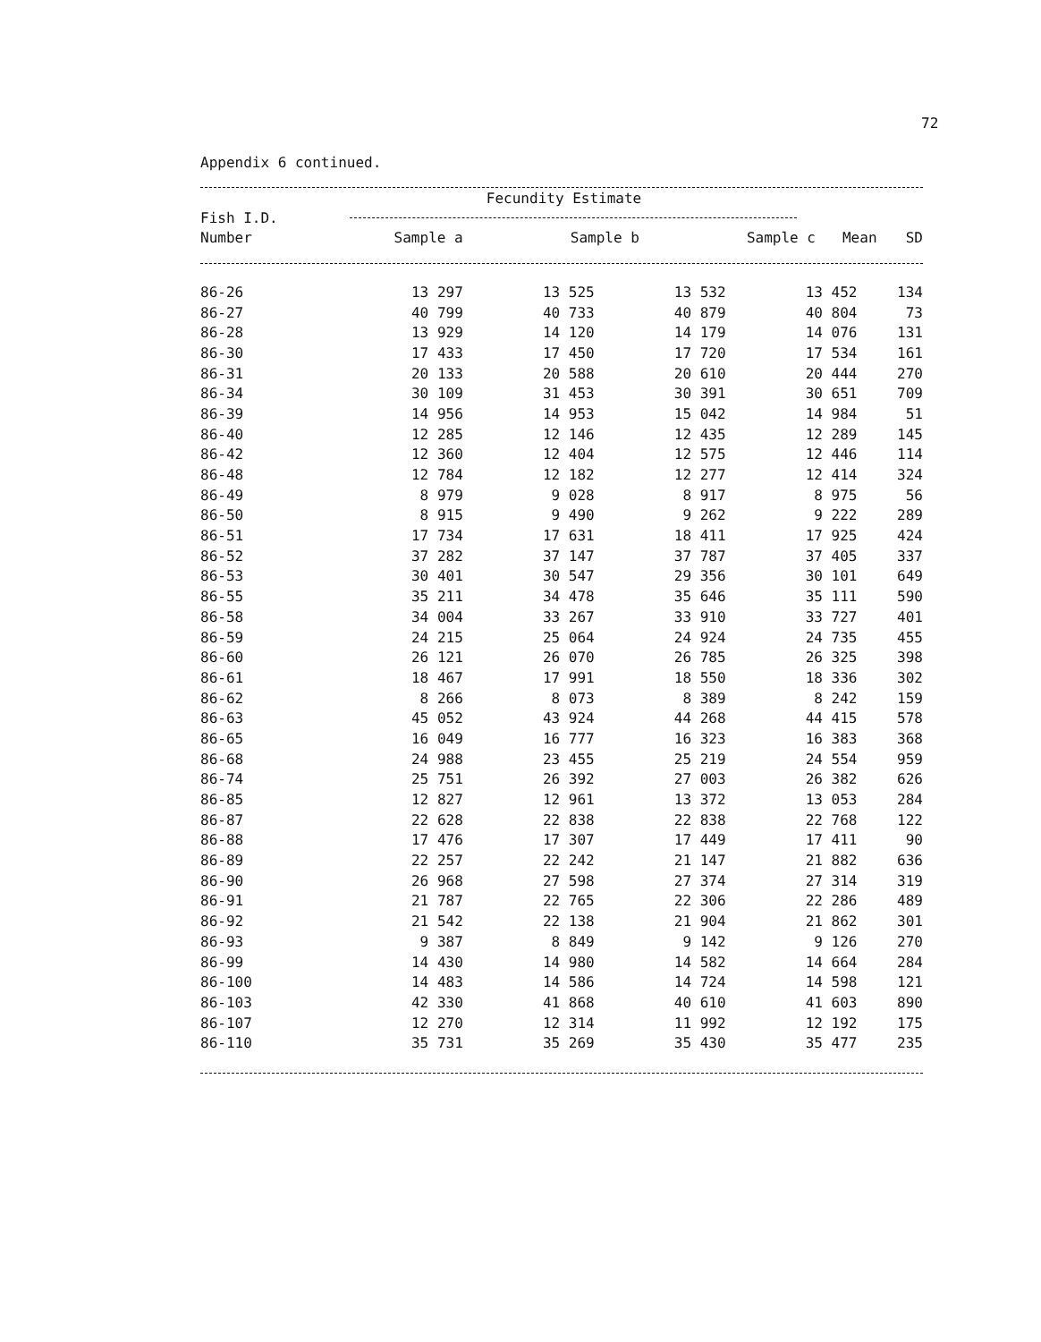72
Appendix 6 continued.
| | Fecundity Estimate | | | | |
| --- | --- | --- | --- | --- | --- |
| Fish I.D. | | | | | |
| Number | Sample a | Sample b | Sample c | Mean | SD |
| 86-26 | 13 297 | 13 525 | 13 532 | 13 452 | 134 |
| 86-27 | 40 799 | 40 733 | 40 879 | 40 804 | 73 |
| 86-28 | 13 929 | 14 120 | 14 179 | 14 076 | 131 |
| 86-30 | 17 433 | 17 450 | 17 720 | 17 534 | 161 |
| 86-31 | 20 133 | 20 588 | 20 610 | 20 444 | 270 |
| 86-34 | 30 109 | 31 453 | 30 391 | 30 651 | 709 |
| 86-39 | 14 956 | 14 953 | 15 042 | 14 984 | 51 |
| 86-40 | 12 285 | 12 146 | 12 435 | 12 289 | 145 |
| 86-42 | 12 360 | 12 404 | 12 575 | 12 446 | 114 |
| 86-48 | 12 784 | 12 182 | 12 277 | 12 414 | 324 |
| 86-49 | 8 979 | 9 028 | 8 917 | 8 975 | 56 |
| 86-50 | 8 915 | 9 490 | 9 262 | 9 222 | 289 |
| 86-51 | 17 734 | 17 631 | 18 411 | 17 925 | 424 |
| 86-52 | 37 282 | 37 147 | 37 787 | 37 405 | 337 |
| 86-53 | 30 401 | 30 547 | 29 356 | 30 101 | 649 |
| 86-55 | 35 211 | 34 478 | 35 646 | 35 111 | 590 |
| 86-58 | 34 004 | 33 267 | 33 910 | 33 727 | 401 |
| 86-59 | 24 215 | 25 064 | 24 924 | 24 735 | 455 |
| 86-60 | 26 121 | 26 070 | 26 785 | 26 325 | 398 |
| 86-61 | 18 467 | 17 991 | 18 550 | 18 336 | 302 |
| 86-62 | 8 266 | 8 073 | 8 389 | 8 242 | 159 |
| 86-63 | 45 052 | 43 924 | 44 268 | 44 415 | 578 |
| 86-65 | 16 049 | 16 777 | 16 323 | 16 383 | 368 |
| 86-68 | 24 988 | 23 455 | 25 219 | 24 554 | 959 |
| 86-74 | 25 751 | 26 392 | 27 003 | 26 382 | 626 |
| 86-85 | 12 827 | 12 961 | 13 372 | 13 053 | 284 |
| 86-87 | 22 628 | 22 838 | 22 838 | 22 768 | 122 |
| 86-88 | 17 476 | 17 307 | 17 449 | 17 411 | 90 |
| 86-89 | 22 257 | 22 242 | 21 147 | 21 882 | 636 |
| 86-90 | 26 968 | 27 598 | 27 374 | 27 314 | 319 |
| 86-91 | 21 787 | 22 765 | 22 306 | 22 286 | 489 |
| 86-92 | 21 542 | 22 138 | 21 904 | 21 862 | 301 |
| 86-93 | 9 387 | 8 849 | 9 142 | 9 126 | 270 |
| 86-99 | 14 430 | 14 980 | 14 582 | 14 664 | 284 |
| 86-100 | 14 483 | 14 586 | 14 724 | 14 598 | 121 |
| 86-103 | 42 330 | 41 868 | 40 610 | 41 603 | 890 |
| 86-107 | 12 270 | 12 314 | 11 992 | 12 192 | 175 |
| 86-110 | 35 731 | 35 269 | 35 430 | 35 477 | 235 |